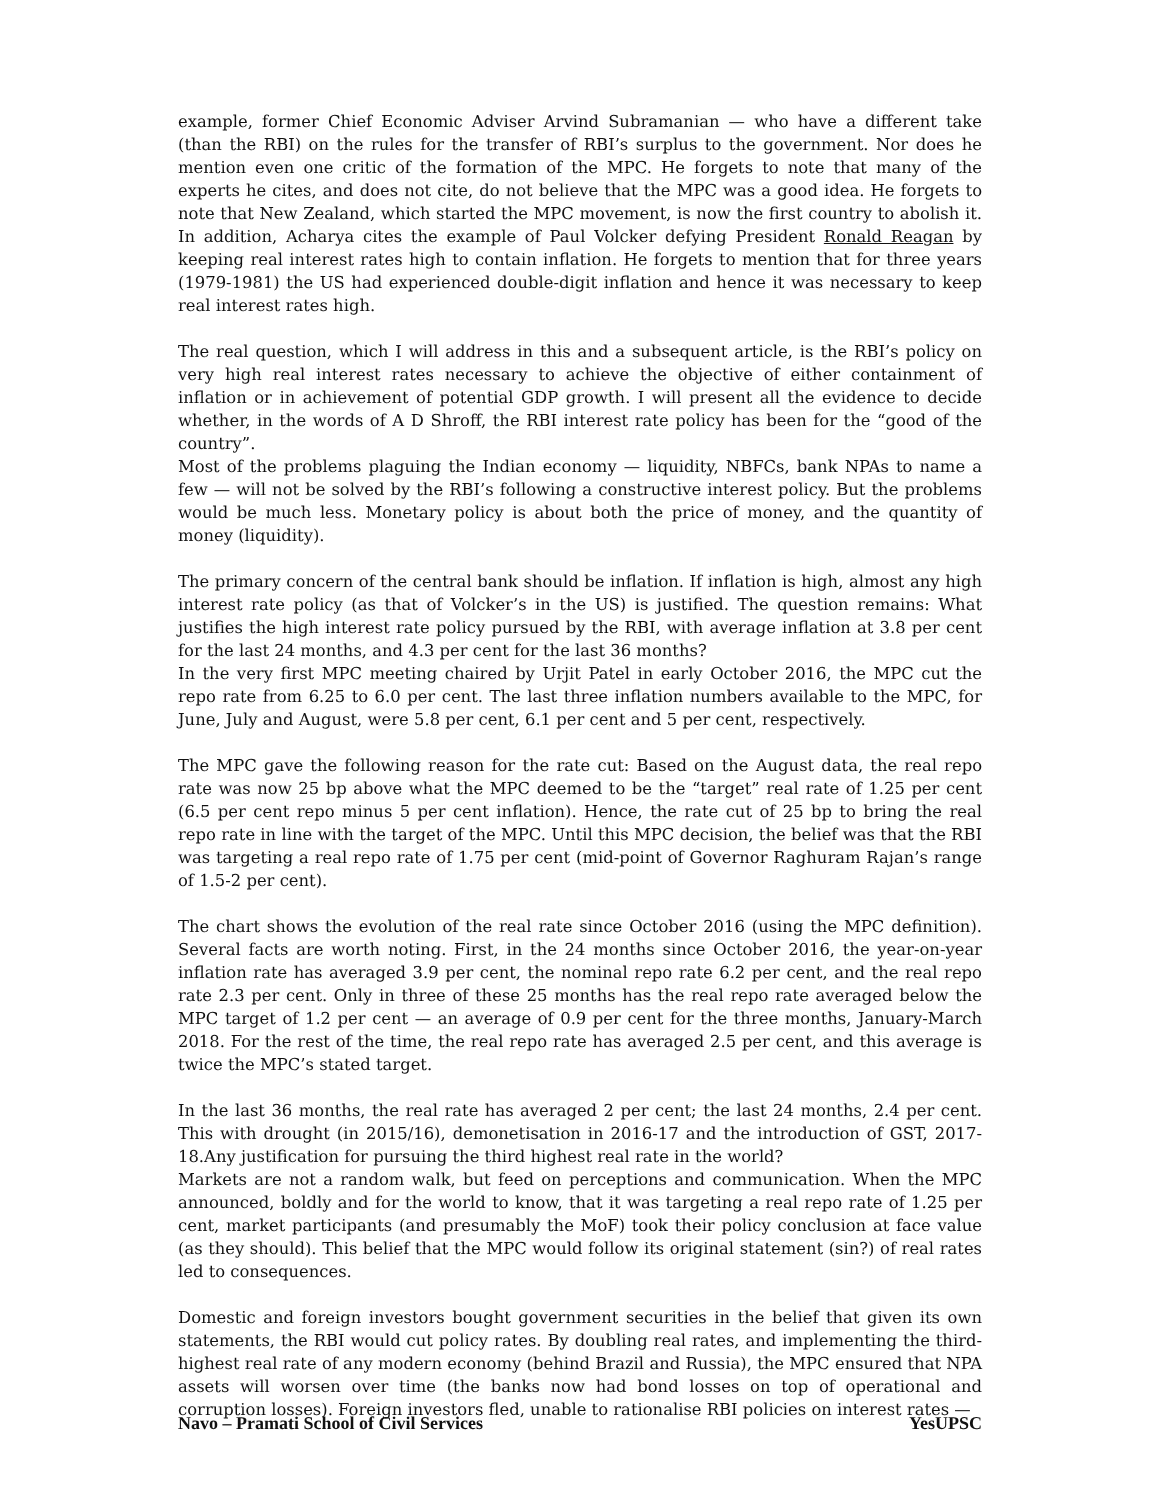example, former Chief Economic Adviser Arvind Subramanian — who have a different take (than the RBI) on the rules for the transfer of RBI’s surplus to the government. Nor does he mention even one critic of the formation of the MPC. He forgets to note that many of the experts he cites, and does not cite, do not believe that the MPC was a good idea. He forgets to note that New Zealand, which started the MPC movement, is now the first country to abolish it. In addition, Acharya cites the example of Paul Volcker defying President Ronald Reagan by keeping real interest rates high to contain inflation. He forgets to mention that for three years (1979-1981) the US had experienced double-digit inflation and hence it was necessary to keep real interest rates high.
The real question, which I will address in this and a subsequent article, is the RBI’s policy on very high real interest rates necessary to achieve the objective of either containment of inflation or in achievement of potential GDP growth. I will present all the evidence to decide whether, in the words of A D Shroff, the RBI interest rate policy has been for the “good of the country”.
Most of the problems plaguing the Indian economy — liquidity, NBFCs, bank NPAs to name a few — will not be solved by the RBI’s following a constructive interest policy. But the problems would be much less. Monetary policy is about both the price of money, and the quantity of money (liquidity).
The primary concern of the central bank should be inflation. If inflation is high, almost any high interest rate policy (as that of Volcker’s in the US) is justified. The question remains: What justifies the high interest rate policy pursued by the RBI, with average inflation at 3.8 per cent for the last 24 months, and 4.3 per cent for the last 36 months?
In the very first MPC meeting chaired by Urjit Patel in early October 2016, the MPC cut the repo rate from 6.25 to 6.0 per cent. The last three inflation numbers available to the MPC, for June, July and August, were 5.8 per cent, 6.1 per cent and 5 per cent, respectively.
The MPC gave the following reason for the rate cut: Based on the August data, the real repo rate was now 25 bp above what the MPC deemed to be the “target” real rate of 1.25 per cent (6.5 per cent repo minus 5 per cent inflation). Hence, the rate cut of 25 bp to bring the real repo rate in line with the target of the MPC. Until this MPC decision, the belief was that the RBI was targeting a real repo rate of 1.75 per cent (mid-point of Governor Raghuram Rajan’s range of 1.5-2 per cent).
The chart shows the evolution of the real rate since October 2016 (using the MPC definition). Several facts are worth noting. First, in the 24 months since October 2016, the year-on-year inflation rate has averaged 3.9 per cent, the nominal repo rate 6.2 per cent, and the real repo rate 2.3 per cent. Only in three of these 25 months has the real repo rate averaged below the MPC target of 1.2 per cent — an average of 0.9 per cent for the three months, January-March 2018. For the rest of the time, the real repo rate has averaged 2.5 per cent, and this average is twice the MPC’s stated target.
In the last 36 months, the real rate has averaged 2 per cent; the last 24 months, 2.4 per cent. This with drought (in 2015/16), demonetisation in 2016-17 and the introduction of GST, 2017-18.Any justification for pursuing the third highest real rate in the world?
Markets are not a random walk, but feed on perceptions and communication. When the MPC announced, boldly and for the world to know, that it was targeting a real repo rate of 1.25 per cent, market participants (and presumably the MoF) took their policy conclusion at face value (as they should). This belief that the MPC would follow its original statement (sin?) of real rates led to consequences.
Domestic and foreign investors bought government securities in the belief that given its own statements, the RBI would cut policy rates. By doubling real rates, and implementing the third-highest real rate of any modern economy (behind Brazil and Russia), the MPC ensured that NPA assets will worsen over time (the banks now had bond losses on top of operational and corruption losses). Foreign investors fled, unable to rationalise RBI policies on interest rates —
Navo – Pramati School of Civil Services YesUPSC